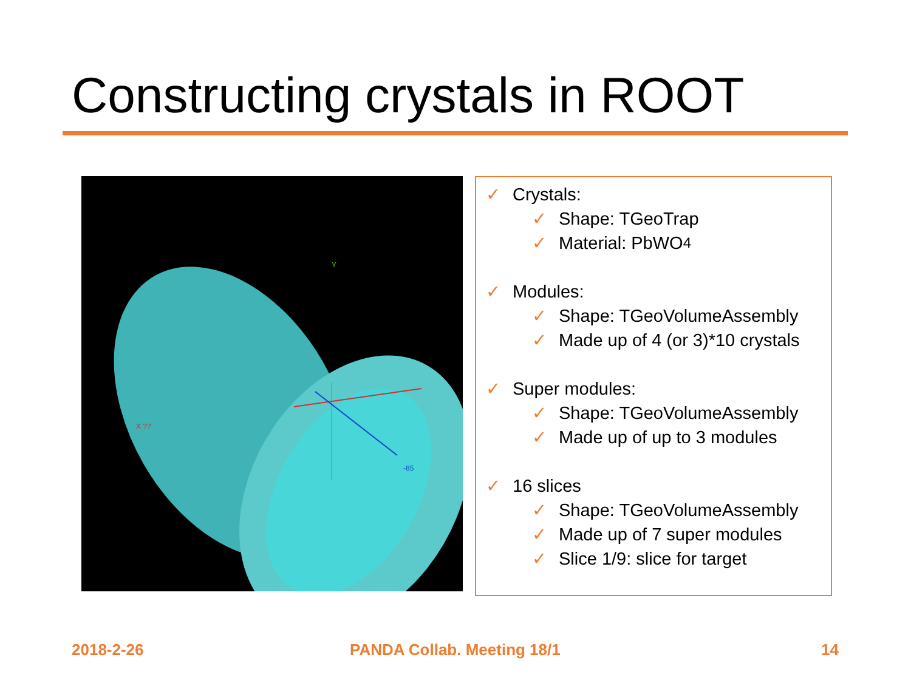Constructing crystals in ROOT
X ??
Y
-85
✓ Crystals:
✓ Shape: TGeoTrap
✓ Material: PbWO<sub>4</sub>
✓ Modules:
✓ Shape: TGeoVolumeAssembly
✓ Made up of 4 (or 3)*10 crystals
✓ Super modules:
✓ Shape: TGeoVolumeAssembly
✓ Made up of up to 3 modules
✓ 16 slices
✓ Shape: TGeoVolumeAssembly
✓ Made up of 7 super modules
✓ Slice 1/9: slice for target
2018-2-26 PANDA Collab. Meeting 18/1 14